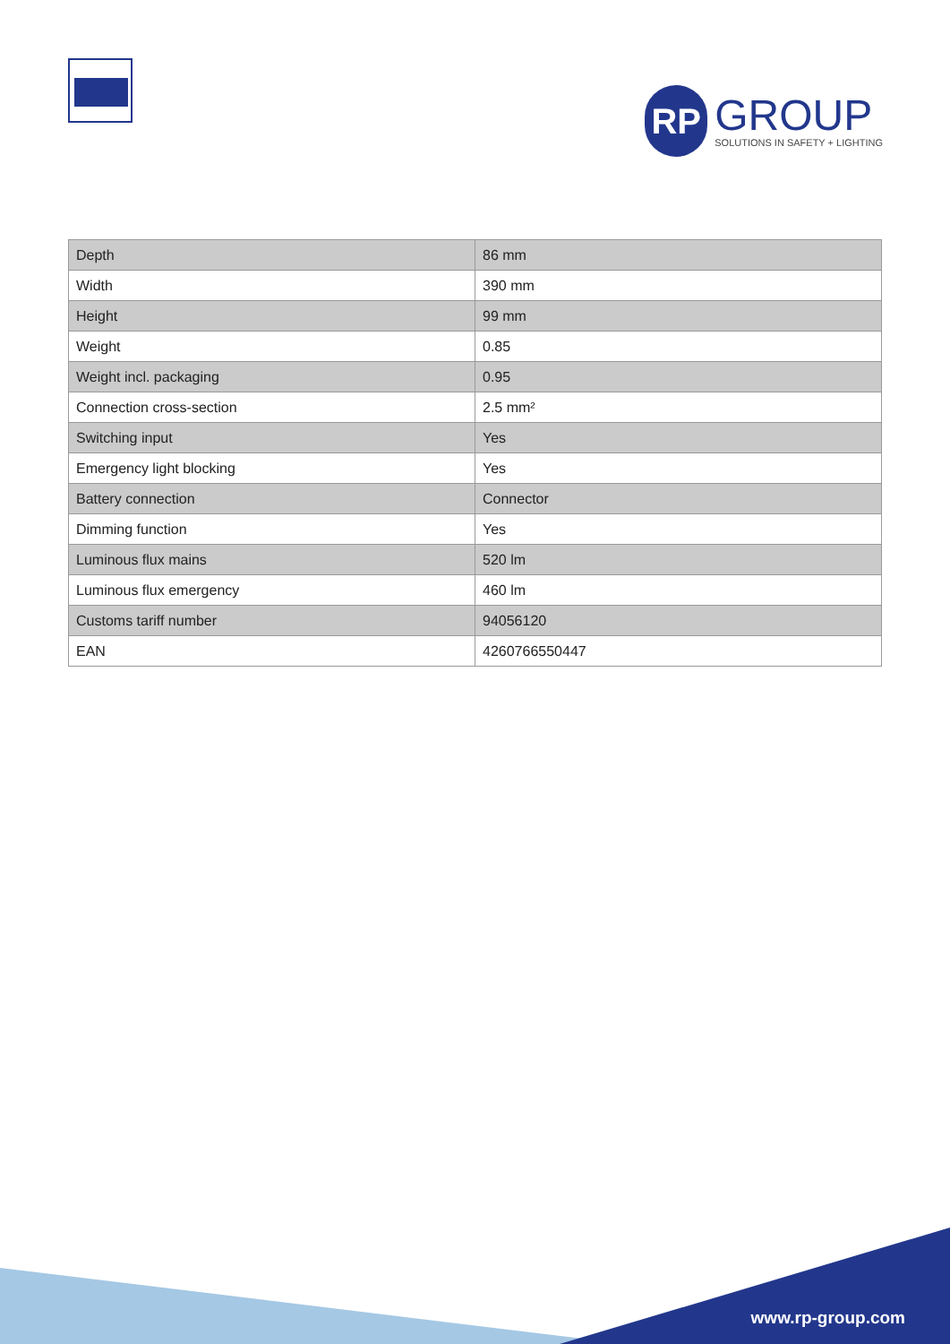RP
GROUP
SOLUTIONS IN SAFETY + LIGHTING
| Depth | 86 mm |
| Width | 390 mm |
| Height | 99 mm |
| Weight | 0.85 |
| Weight incl. packaging | 0.95 |
| Connection cross-section | 2.5 mm² |
| Switching input | Yes |
| Emergency light blocking | Yes |
| Battery connection | Connector |
| Dimming function | Yes |
| Luminous flux mains | 520 lm |
| Luminous flux emergency | 460 lm |
| Customs tariff number | 94056120 |
| EAN | 4260766550447 |
www.rp-group.com